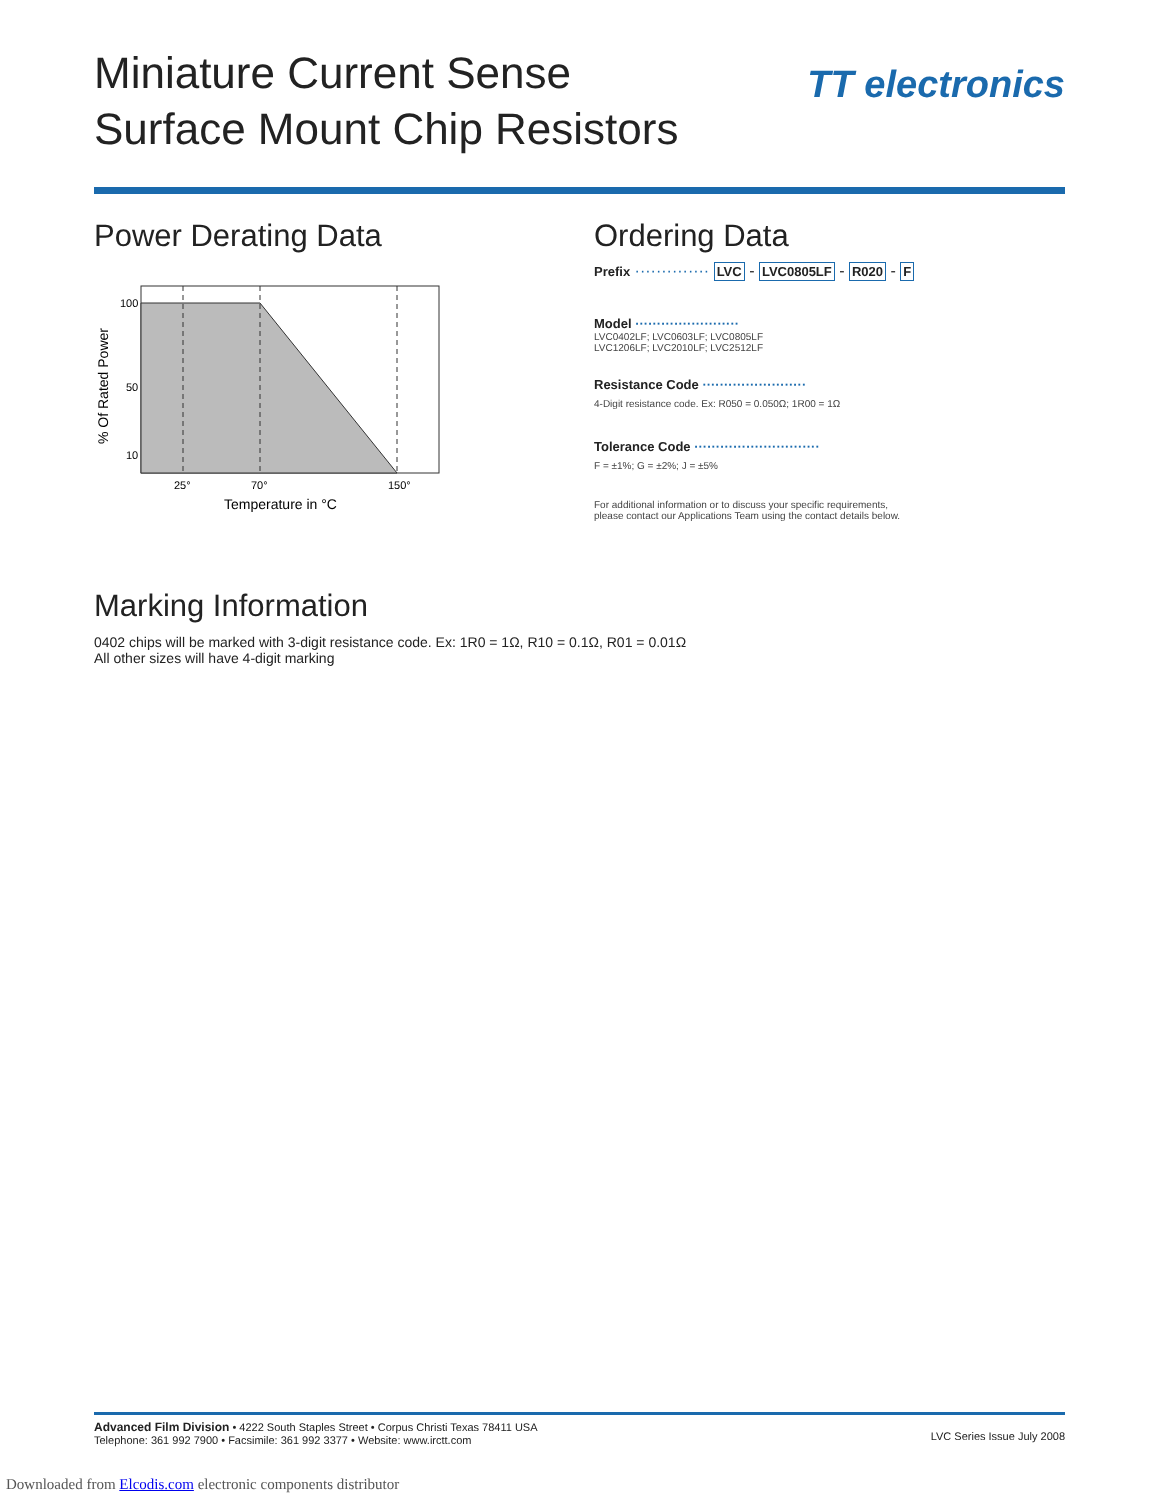Miniature Current Sense
Surface Mount Chip Resistors
TT electronics
Power Derating Data
100
50
10
25°
70°
150°
Temperature in °C
% Of Rated Power
Ordering Data
Prefix ·············· LVC - LVC0805LF - R020 - F
Model ························
LVC0402LF; LVC0603LF; LVC0805LF
LVC1206LF; LVC2010LF; LVC2512LF
Resistance Code ························
4-Digit resistance code. Ex: R050 = 0.050Ω; 1R00 = 1Ω
Tolerance Code ·····························
F = ±1%; G = ±2%; J = ±5%
For additional information or to discuss your specific requirements,
please contact our Applications Team using the contact details below.
Marking Information
0402 chips will be marked with 3-digit resistance code. Ex: 1R0 = 1Ω, R10 = 0.1Ω, R01 = 0.01Ω
All other sizes will have 4-digit marking
Advanced Film Division • 4222 South Staples Street • Corpus Christi Texas 78411 USA
Telephone: 361 992 7900 • Facsimile: 361 992 3377 • Website: www.irctt.com
LVC Series Issue July 2008
Downloaded from Elcodis.com electronic components distributor